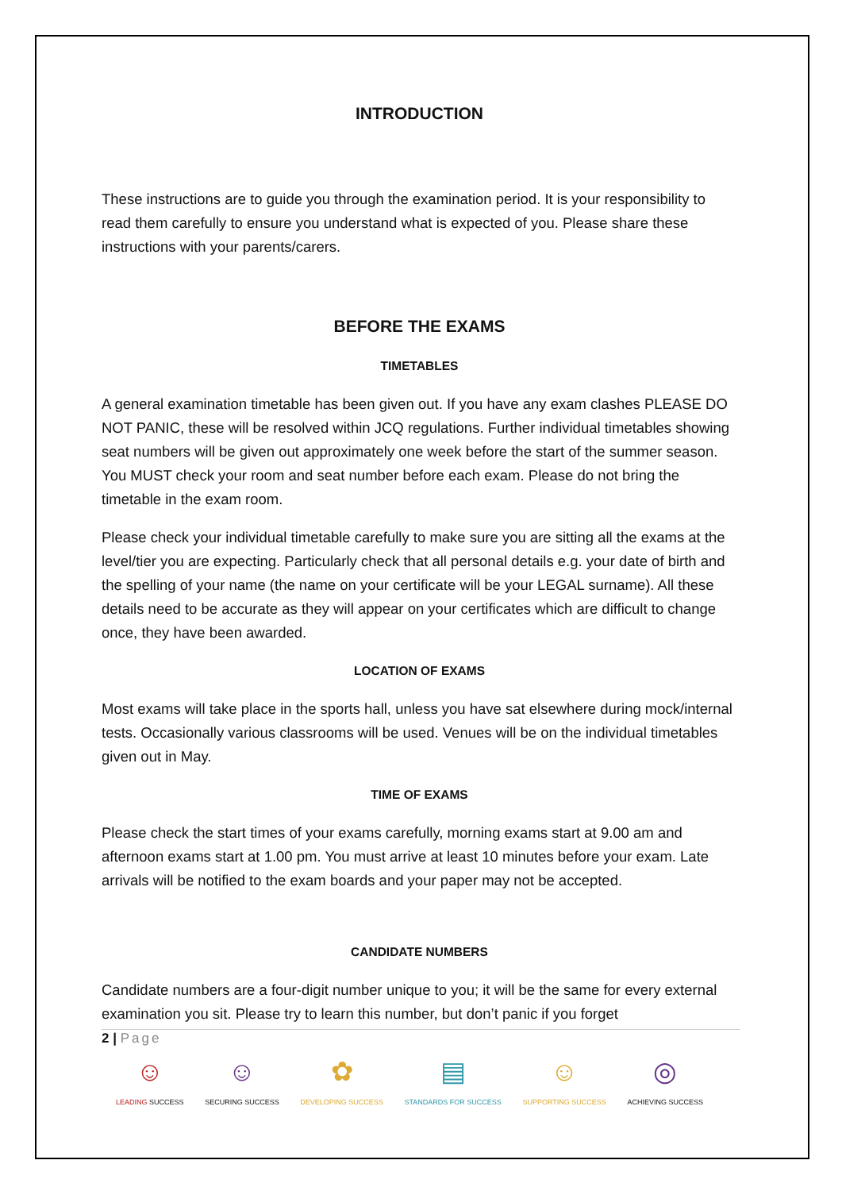INTRODUCTION
These instructions are to guide you through the examination period. It is your responsibility to read them carefully to ensure you understand what is expected of you. Please share these instructions with your parents/carers.
BEFORE THE EXAMS
TIMETABLES
A general examination timetable has been given out. If you have any exam clashes PLEASE DO NOT PANIC, these will be resolved within JCQ regulations. Further individual timetables showing seat numbers will be given out approximately one week before the start of the summer season. You MUST check your room and seat number before each exam. Please do not bring the timetable in the exam room.
Please check your individual timetable carefully to make sure you are sitting all the exams at the level/tier you are expecting. Particularly check that all personal details e.g. your date of birth and the spelling of your name (the name on your certificate will be your LEGAL surname). All these details need to be accurate as they will appear on your certificates which are difficult to change once, they have been awarded.
LOCATION OF EXAMS
Most exams will take place in the sports hall, unless you have sat elsewhere during mock/internal tests. Occasionally various classrooms will be used. Venues will be on the individual timetables given out in May.
TIME OF EXAMS
Please check the start times of your exams carefully, morning exams start at 9.00 am and afternoon exams start at 1.00 pm. You must arrive at least 10 minutes before your exam. Late arrivals will be notified to the exam boards and your paper may not be accepted.
CANDIDATE NUMBERS
Candidate numbers are a four-digit number unique to you; it will be the same for every external examination you sit. Please try to learn this number, but don’t panic if you forget
2 | Page
☺
LEADING SUCCESS
☺
SECURING SUCCESS
✿
DEVELOPING SUCCESS
▤
STANDARDS FOR SUCCESS
☺
SUPPORTING SUCCESS
◎
ACHIEVING SUCCESS